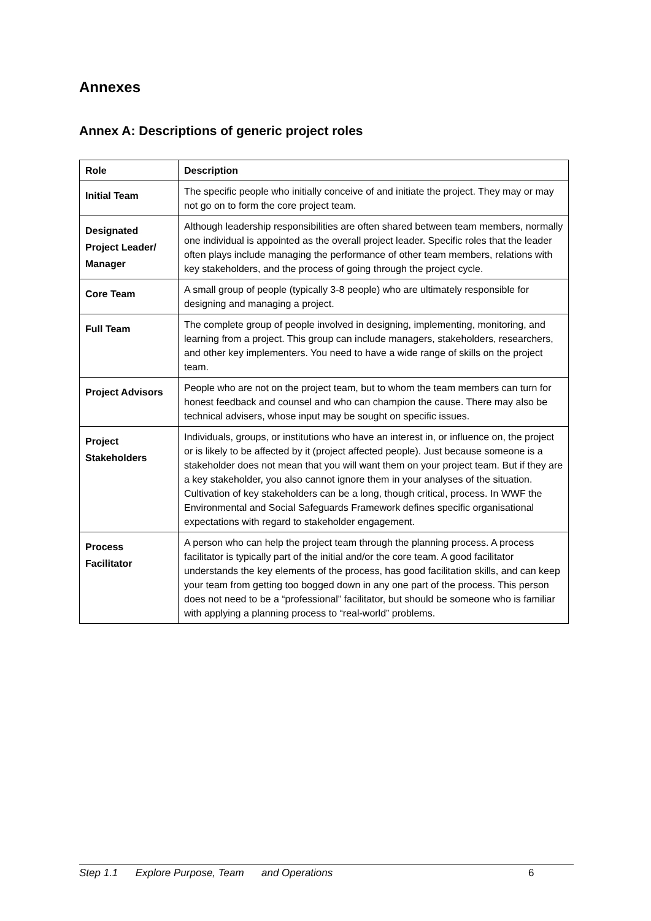Annexes
Annex A: Descriptions of generic project roles
| Role | Description |
| --- | --- |
| Initial Team | The specific people who initially conceive of and initiate the project. They may or may not go on to form the core project team. |
| Designated Project Leader/ Manager | Although leadership responsibilities are often shared between team members, normally one individual is appointed as the overall project leader. Specific roles that the leader often plays include managing the performance of other team members, relations with key stakeholders, and the process of going through the project cycle. |
| Core Team | A small group of people (typically 3-8 people) who are ultimately responsible for designing and managing a project. |
| Full Team | The complete group of people involved in designing, implementing, monitoring, and learning from a project. This group can include managers, stakeholders, researchers, and other key implementers. You need to have a wide range of skills on the project team. |
| Project Advisors | People who are not on the project team, but to whom the team members can turn for honest feedback and counsel and who can champion the cause. There may also be technical advisers, whose input may be sought on specific issues. |
| Project Stakeholders | Individuals, groups, or institutions who have an interest in, or influence on, the project or is likely to be affected by it (project affected people). Just because someone is a stakeholder does not mean that you will want them on your project team. But if they are a key stakeholder, you also cannot ignore them in your analyses of the situation. Cultivation of key stakeholders can be a long, though critical, process. In WWF the Environmental and Social Safeguards Framework defines specific organisational expectations with regard to stakeholder engagement. |
| Process Facilitator | A person who can help the project team through the planning process. A process facilitator is typically part of the initial and/or the core team. A good facilitator understands the key elements of the process, has good facilitation skills, and can keep your team from getting too bogged down in any one part of the process. This person does not need to be a “professional” facilitator, but should be someone who is familiar with applying a planning process to “real-world” problems. |
Step 1.1 Explore Purpose, Team and Operations 6